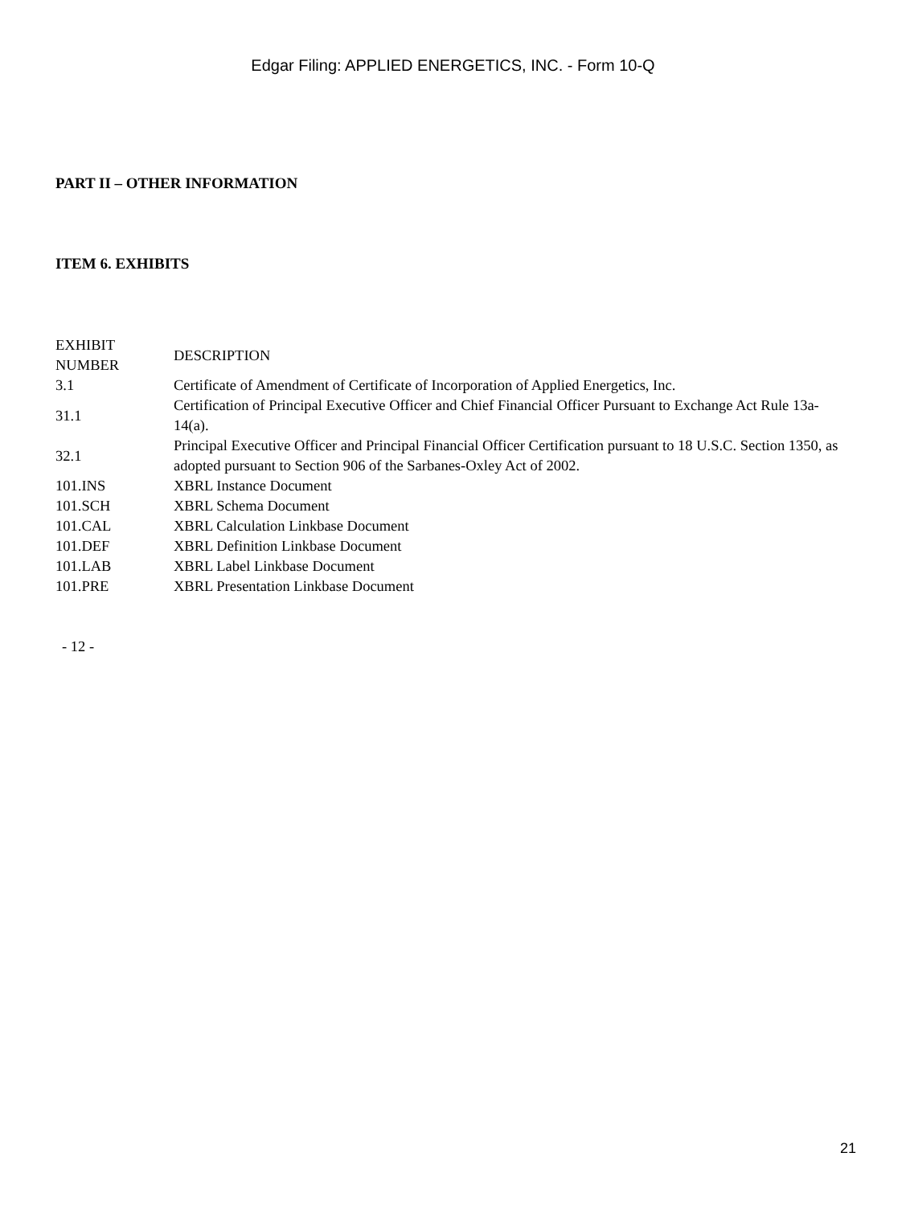Edgar Filing: APPLIED ENERGETICS, INC. - Form 10-Q
PART II – OTHER INFORMATION
ITEM 6. EXHIBITS
| EXHIBIT NUMBER | DESCRIPTION |
| 3.1 | Certificate of Amendment of Certificate of Incorporation of Applied Energetics, Inc. |
| 31.1 | Certification of Principal Executive Officer and Chief Financial Officer Pursuant to Exchange Act Rule 13a-14(a). |
| 32.1 | Principal Executive Officer and Principal Financial Officer Certification pursuant to 18 U.S.C. Section 1350, as adopted pursuant to Section 906 of the Sarbanes-Oxley Act of 2002. |
| 101.INS | XBRL Instance Document |
| 101.SCH | XBRL Schema Document |
| 101.CAL | XBRL Calculation Linkbase Document |
| 101.DEF | XBRL Definition Linkbase Document |
| 101.LAB | XBRL Label Linkbase Document |
| 101.PRE | XBRL Presentation Linkbase Document |
- 12 -
21